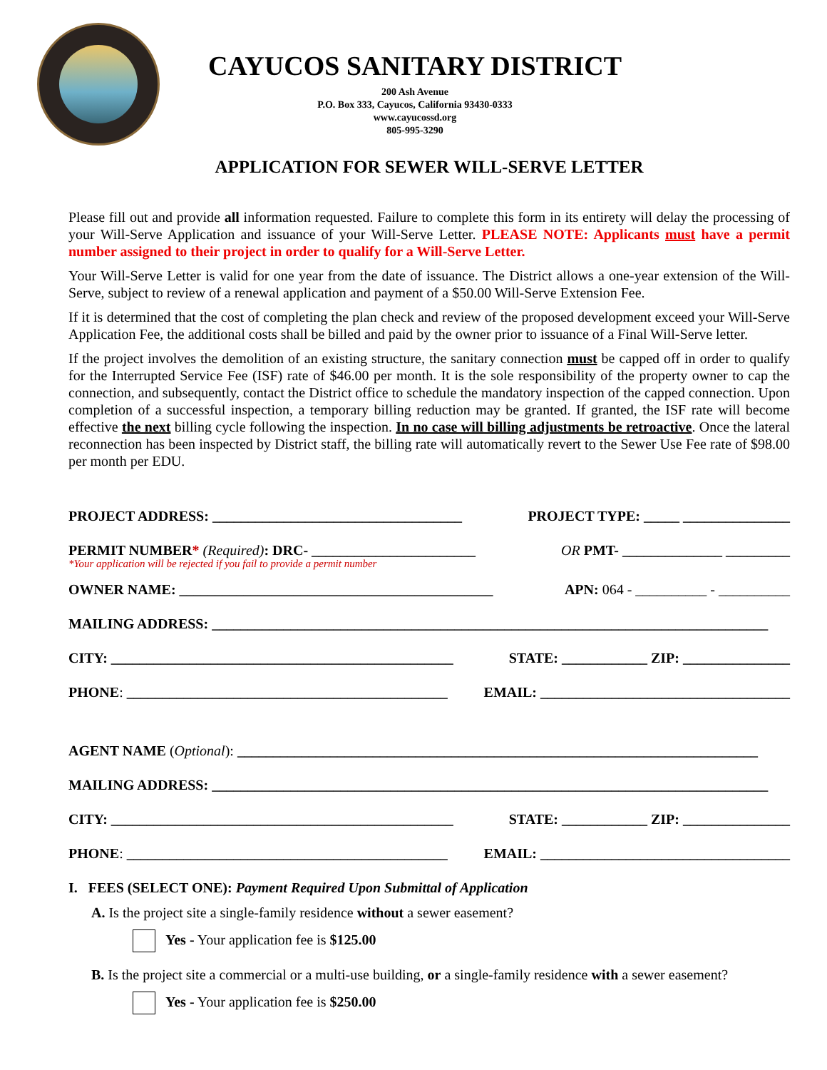CAYUCOS SANITARY DISTRICT
200 Ash Avenue
P.O. Box 333, Cayucos, California 93430-0333
www.cayucossd.org
805-995-3290
APPLICATION FOR SEWER WILL-SERVE LETTER
Please fill out and provide all information requested. Failure to complete this form in its entirety will delay the processing of your Will-Serve Application and issuance of your Will-Serve Letter. PLEASE NOTE: Applicants must have a permit number assigned to their project in order to qualify for a Will-Serve Letter.
Your Will-Serve Letter is valid for one year from the date of issuance. The District allows a one-year extension of the Will-Serve, subject to review of a renewal application and payment of a $50.00 Will-Serve Extension Fee.
If it is determined that the cost of completing the plan check and review of the proposed development exceed your Will-Serve Application Fee, the additional costs shall be billed and paid by the owner prior to issuance of a Final Will-Serve letter.
If the project involves the demolition of an existing structure, the sanitary connection must be capped off in order to qualify for the Interrupted Service Fee (ISF) rate of $46.00 per month. It is the sole responsibility of the property owner to cap the connection, and subsequently, contact the District office to schedule the mandatory inspection of the capped connection. Upon completion of a successful inspection, a temporary billing reduction may be granted. If granted, the ISF rate will become effective the next billing cycle following the inspection. In no case will billing adjustments be retroactive. Once the lateral reconnection has been inspected by District staff, the billing rate will automatically revert to the Sewer Use Fee rate of $98.00 per month per EDU.
PROJECT ADDRESS: ___________________________________ PROJECT TYPE: _____ _______________
PERMIT NUMBER* (Required): DRC- _______________________ OR PMT- ______________ _________
*Your application will be rejected if you fail to provide a permit number
OWNER NAME: ____________________________________________ APN: 064 - __________ - __________
MAILING ADDRESS: ______________________________________________________________________________
CITY: ________________________________________________ STATE: ____________ ZIP: _______________
PHONE: _____________________________________________ EMAIL: ___________________________________
AGENT NAME (Optional): _________________________________________________________________________
MAILING ADDRESS: ______________________________________________________________________________
CITY: ________________________________________________ STATE: ____________ ZIP: _______________
PHONE: _____________________________________________ EMAIL: ___________________________________
I. FEES (SELECT ONE): Payment Required Upon Submittal of Application
A. Is the project site a single-family residence without a sewer easement?
Yes - Your application fee is $125.00
B. Is the project site a commercial or a multi-use building, or a single-family residence with a sewer easement?
Yes - Your application fee is $250.00